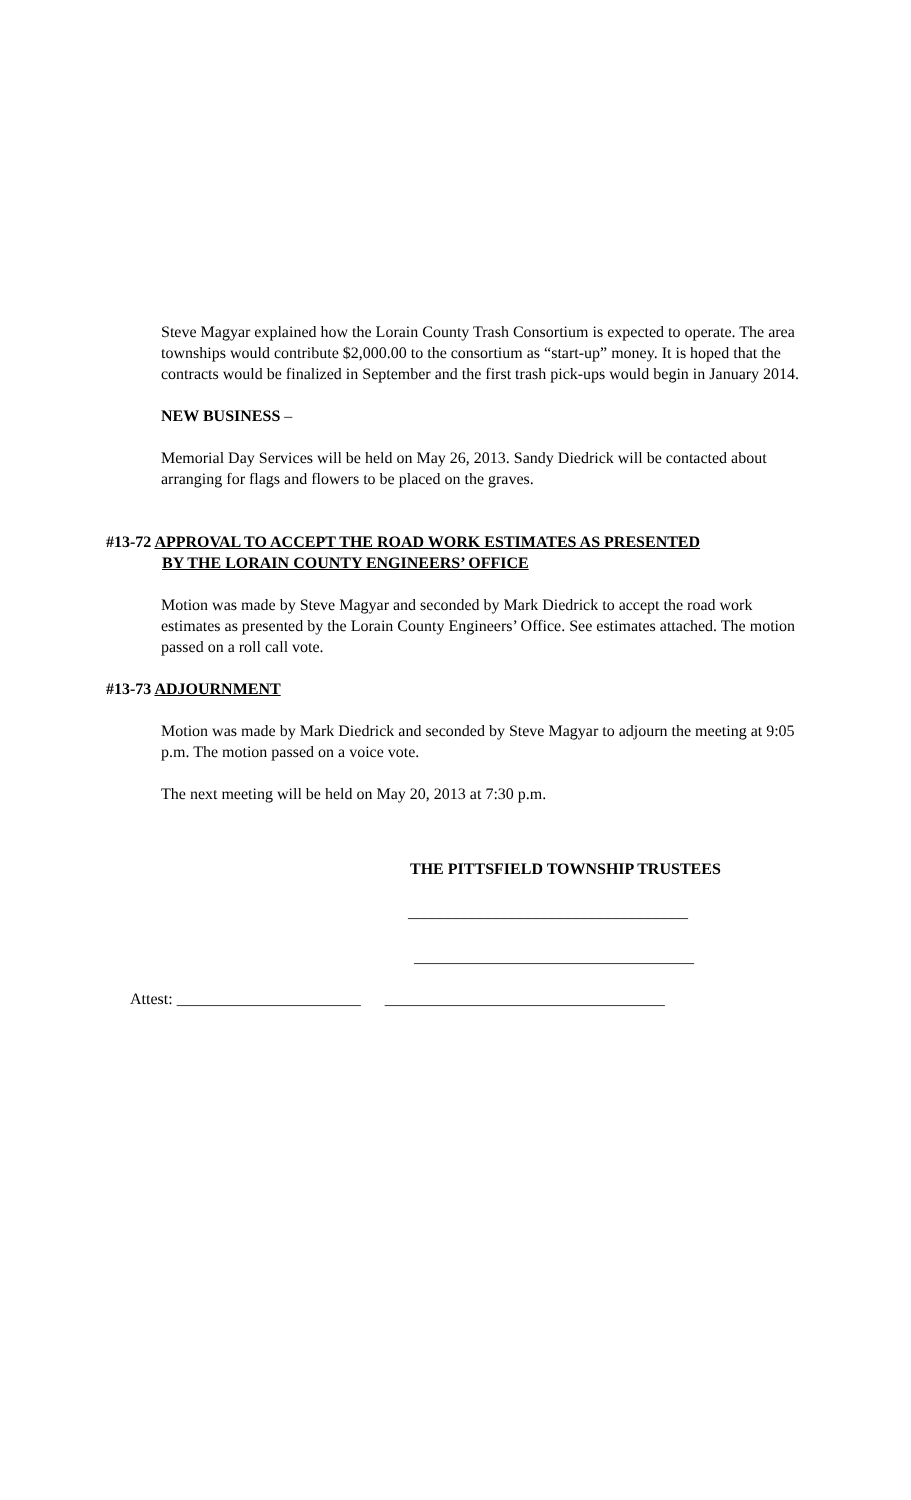Steve Magyar explained how the Lorain County Trash Consortium is expected to operate. The area townships would contribute $2,000.00 to the consortium as “start-up” money. It is hoped that the contracts would be finalized in September and the first trash pick-ups would begin in January 2014.
NEW BUSINESS –
Memorial Day Services will be held on May 26, 2013. Sandy Diedrick will be contacted about arranging for flags and flowers to be placed on the graves.
#13-72 APPROVAL TO ACCEPT THE ROAD WORK ESTIMATES AS PRESENTED
BY THE LORAIN COUNTY ENGINEERS’ OFFICE
Motion was made by Steve Magyar and seconded by Mark Diedrick to accept the road work estimates as presented by the Lorain County Engineers’ Office. See estimates attached. The motion passed on a roll call vote.
#13-73 ADJOURNMENT
Motion was made by Mark Diedrick and seconded by Steve Magyar to adjourn the meeting at 9:05 p.m. The motion passed on a voice vote.
The next meeting will be held on May 20, 2013 at 7:30 p.m.
THE PITTSFIELD TOWNSHIP TRUSTEES
___________________________________
___________________________________
Attest: _______________________ ___________________________________